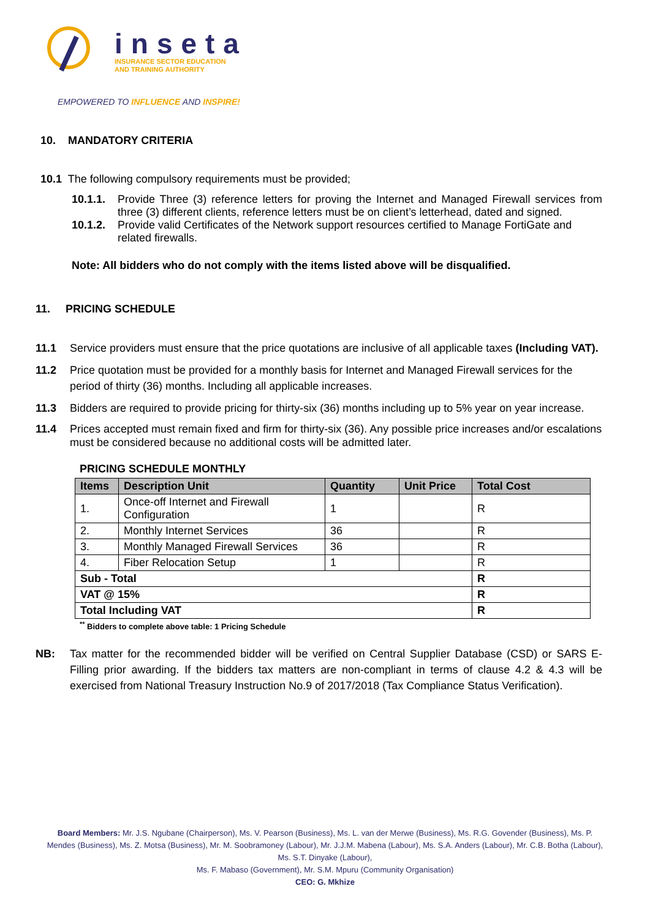inseta
INSURANCE SECTOR EDUCATION
AND TRAINING AUTHORITY
EMPOWERED TO INFLUENCE AND INSPIRE!
10. MANDATORY CRITERIA
10.1 The following compulsory requirements must be provided;
10.1.1. Provide Three (3) reference letters for proving the Internet and Managed Firewall services from three (3) different clients, reference letters must be on client’s letterhead, dated and signed.
10.1.2. Provide valid Certificates of the Network support resources certified to Manage FortiGate and related firewalls.
Note: All bidders who do not comply with the items listed above will be disqualified.
11. PRICING SCHEDULE
11.1 Service providers must ensure that the price quotations are inclusive of all applicable taxes (Including VAT).
11.2 Price quotation must be provided for a monthly basis for Internet and Managed Firewall services for the period of thirty (36) months. Including all applicable increases.
11.3 Bidders are required to provide pricing for thirty-six (36) months including up to 5% year on year increase.
11.4 Prices accepted must remain fixed and firm for thirty-six (36). Any possible price increases and/or escalations must be considered because no additional costs will be admitted later.
PRICING SCHEDULE MONTHLY
| Items | Description Unit | Quantity | Unit Price | Total Cost |
| --- | --- | --- | --- | --- |
| 1. | Once-off Internet and Firewall Configuration | 1 | | R |
| 2. | Monthly Internet Services | 36 | | R |
| 3. | Monthly Managed Firewall Services | 36 | | R |
| 4. | Fiber Relocation Setup | 1 | | R |
| Sub - Total | | | | R |
| VAT @ 15% | | | | R |
| Total Including VAT | | | | R |
<sup>**</sup> Bidders to complete above table: 1 Pricing Schedule
NB: Tax matter for the recommended bidder will be verified on Central Supplier Database (CSD) or SARS E-Filling prior awarding. If the bidders tax matters are non-compliant in terms of clause 4.2 & 4.3 will be exercised from National Treasury Instruction No.9 of 2017/2018 (Tax Compliance Status Verification).
Board Members: Mr. J.S. Ngubane (Chairperson), Ms. V. Pearson (Business), Ms. L. van der Merwe (Business), Ms. R.G. Govender (Business), Ms. P. Mendes (Business), Ms. Z. Motsa (Business), Mr. M. Soobramoney (Labour), Mr. J.J.M. Mabena (Labour), Ms. S.A. Anders (Labour), Mr. C.B. Botha (Labour), Ms. S.T. Dinyake (Labour),
Ms. F. Mabaso (Government), Mr. S.M. Mpuru (Community Organisation)
CEO: G. Mkhize